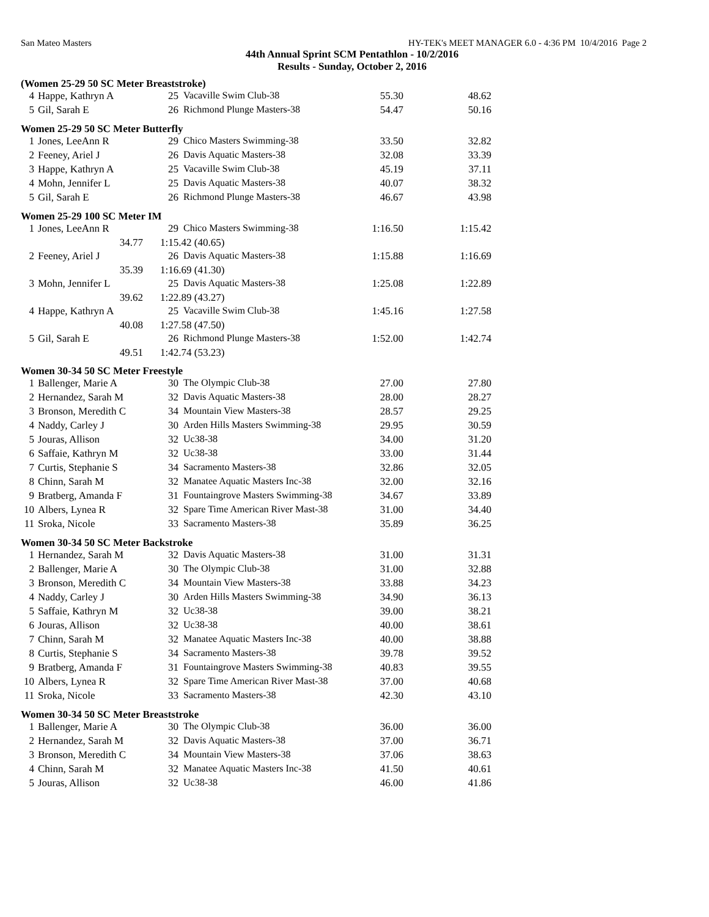San Mateo Masters HY-TEK's MEET MANAGER 6.0 - 4:36 PM 10/4/2016 Page 2
44th Annual Sprint SCM Pentathlon - 10/2/2016
Results - Sunday, October 2, 2016
(Women 25-29 50 SC Meter Breaststroke)
| 4 | Happe, Kathryn A | 25 | Vacaville Swim Club-38 | 55.30 | 48.62 |
| 5 | Gil, Sarah E | 26 | Richmond Plunge Masters-38 | 54.47 | 50.16 |
Women 25-29 50 SC Meter Butterfly
| 1 | Jones, LeeAnn R | 29 | Chico Masters Swimming-38 | 33.50 | 32.82 |
| 2 | Feeney, Ariel J | 26 | Davis Aquatic Masters-38 | 32.08 | 33.39 |
| 3 | Happe, Kathryn A | 25 | Vacaville Swim Club-38 | 45.19 | 37.11 |
| 4 | Mohn, Jennifer L | 25 | Davis Aquatic Masters-38 | 40.07 | 38.32 |
| 5 | Gil, Sarah E | 26 | Richmond Plunge Masters-38 | 46.67 | 43.98 |
Women 25-29 100 SC Meter IM
| 1 | Jones, LeeAnn R | 29 | Chico Masters Swimming-38 | 1:16.50 | 1:15.42 |
| | 34.77 | 1:15.42 (40.65) | | | |
| 2 | Feeney, Ariel J | 26 | Davis Aquatic Masters-38 | 1:15.88 | 1:16.69 |
| | 35.39 | 1:16.69 (41.30) | | | |
| 3 | Mohn, Jennifer L | 25 | Davis Aquatic Masters-38 | 1:25.08 | 1:22.89 |
| | 39.62 | 1:22.89 (43.27) | | | |
| 4 | Happe, Kathryn A | 25 | Vacaville Swim Club-38 | 1:45.16 | 1:27.58 |
| | 40.08 | 1:27.58 (47.50) | | | |
| 5 | Gil, Sarah E | 26 | Richmond Plunge Masters-38 | 1:52.00 | 1:42.74 |
| | 49.51 | 1:42.74 (53.23) | | | |
Women 30-34 50 SC Meter Freestyle
| 1 | Ballenger, Marie A | 30 | The Olympic Club-38 | 27.00 | 27.80 |
| 2 | Hernandez, Sarah M | 32 | Davis Aquatic Masters-38 | 28.00 | 28.27 |
| 3 | Bronson, Meredith C | 34 | Mountain View Masters-38 | 28.57 | 29.25 |
| 4 | Naddy, Carley J | 30 | Arden Hills Masters Swimming-38 | 29.95 | 30.59 |
| 5 | Jouras, Allison | 32 | Uc38-38 | 34.00 | 31.20 |
| 6 | Saffaie, Kathryn M | 32 | Uc38-38 | 33.00 | 31.44 |
| 7 | Curtis, Stephanie S | 34 | Sacramento Masters-38 | 32.86 | 32.05 |
| 8 | Chinn, Sarah M | 32 | Manatee Aquatic Masters Inc-38 | 32.00 | 32.16 |
| 9 | Bratberg, Amanda F | 31 | Fountaingrove Masters Swimming-38 | 34.67 | 33.89 |
| 10 | Albers, Lynea R | 32 | Spare Time American River Mast-38 | 31.00 | 34.40 |
| 11 | Sroka, Nicole | 33 | Sacramento Masters-38 | 35.89 | 36.25 |
Women 30-34 50 SC Meter Backstroke
| 1 | Hernandez, Sarah M | 32 | Davis Aquatic Masters-38 | 31.00 | 31.31 |
| 2 | Ballenger, Marie A | 30 | The Olympic Club-38 | 31.00 | 32.88 |
| 3 | Bronson, Meredith C | 34 | Mountain View Masters-38 | 33.88 | 34.23 |
| 4 | Naddy, Carley J | 30 | Arden Hills Masters Swimming-38 | 34.90 | 36.13 |
| 5 | Saffaie, Kathryn M | 32 | Uc38-38 | 39.00 | 38.21 |
| 6 | Jouras, Allison | 32 | Uc38-38 | 40.00 | 38.61 |
| 7 | Chinn, Sarah M | 32 | Manatee Aquatic Masters Inc-38 | 40.00 | 38.88 |
| 8 | Curtis, Stephanie S | 34 | Sacramento Masters-38 | 39.78 | 39.52 |
| 9 | Bratberg, Amanda F | 31 | Fountaingrove Masters Swimming-38 | 40.83 | 39.55 |
| 10 | Albers, Lynea R | 32 | Spare Time American River Mast-38 | 37.00 | 40.68 |
| 11 | Sroka, Nicole | 33 | Sacramento Masters-38 | 42.30 | 43.10 |
Women 30-34 50 SC Meter Breaststroke
| 1 | Ballenger, Marie A | 30 | The Olympic Club-38 | 36.00 | 36.00 |
| 2 | Hernandez, Sarah M | 32 | Davis Aquatic Masters-38 | 37.00 | 36.71 |
| 3 | Bronson, Meredith C | 34 | Mountain View Masters-38 | 37.06 | 38.63 |
| 4 | Chinn, Sarah M | 32 | Manatee Aquatic Masters Inc-38 | 41.50 | 40.61 |
| 5 | Jouras, Allison | 32 | Uc38-38 | 46.00 | 41.86 |